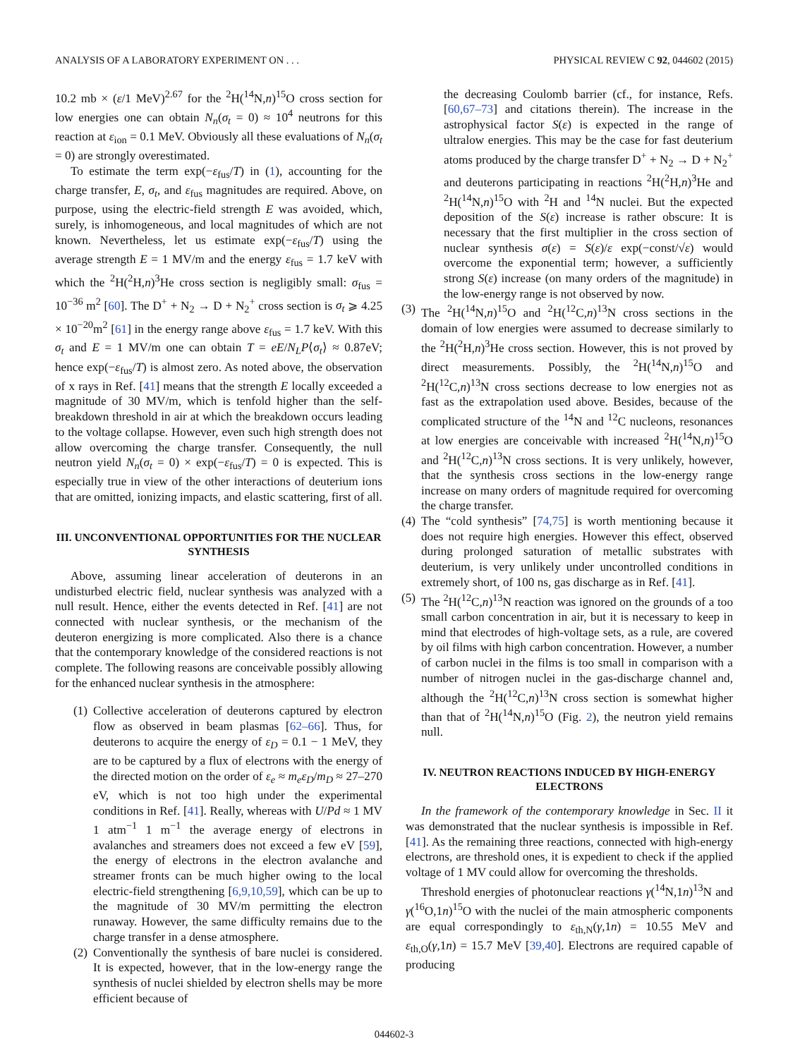ANALYSIS OF A LABORATORY EXPERIMENT ON . . . PHYSICAL REVIEW C 92, 044602 (2015)
10.2 mb × (ε/1 MeV)<sup>2.67</sup> for the <sup>2</sup>H(<sup>14</sup>N,n)<sup>15</sup>O cross section for low energies one can obtain N<sub>n</sub>(σ<sub>t</sub> = 0) ≈ 10<sup>4</sup> neutrons for this reaction at ε<sub>ion</sub> = 0.1 MeV. Obviously all these evaluations of N<sub>n</sub>(σ<sub>t</sub> = 0) are strongly overestimated.
To estimate the term exp(−ε<sub>fus</sub>/T) in (1), accounting for the charge transfer, E, σ<sub>t</sub>, and ε<sub>fus</sub> magnitudes are required. Above, on purpose, using the electric-field strength E was avoided, which, surely, is inhomogeneous, and local magnitudes of which are not known. Nevertheless, let us estimate exp(−ε<sub>fus</sub>/T) using the average strength E = 1 MV/m and the energy ε<sub>fus</sub> = 1.7 keV with which the <sup>2</sup>H(<sup>2</sup>H,n)<sup>3</sup>He cross section is negligibly small: σ<sub>fus</sub> = 10<sup>−36</sup> m<sup>2</sup> [60]. The D<sup>+</sup> + N<sub>2</sub> → D + N<sub>2</sub><sup>+</sup> cross section is σ<sub>t</sub> ⩾ 4.25 × 10<sup>−20</sup>m<sup>2</sup> [61] in the energy range above ε<sub>fus</sub> = 1.7 keV. With this σ<sub>t</sub> and E = 1 MV/m one can obtain T = eE/N<sub>L</sub>P⟨σ<sub>t</sub>⟩ ≈ 0.87eV; hence exp(−ε<sub>fus</sub>/T) is almost zero. As noted above, the observation of x rays in Ref. [41] means that the strength E locally exceeded a magnitude of 30 MV/m, which is tenfold higher than the self-breakdown threshold in air at which the breakdown occurs leading to the voltage collapse. However, even such high strength does not allow overcoming the charge transfer. Consequently, the null neutron yield N<sub>n</sub>(σ<sub>t</sub> = 0) × exp(−ε<sub>fus</sub>/T) = 0 is expected. This is especially true in view of the other interactions of deuterium ions that are omitted, ionizing impacts, and elastic scattering, first of all.
III. UNCONVENTIONAL OPPORTUNITIES FOR THE NUCLEAR SYNTHESIS
Above, assuming linear acceleration of deuterons in an undisturbed electric field, nuclear synthesis was analyzed with a null result. Hence, either the events detected in Ref. [41] are not connected with nuclear synthesis, or the mechanism of the deuteron energizing is more complicated. Also there is a chance that the contemporary knowledge of the considered reactions is not complete. The following reasons are conceivable possibly allowing for the enhanced nuclear synthesis in the atmosphere:
(1) Collective acceleration of deuterons captured by electron flow as observed in beam plasmas [62–66]. Thus, for deuterons to acquire the energy of ε<sub>D</sub> = 0.1 − 1 MeV, they are to be captured by a flux of electrons with the energy of the directed motion on the order of ε<sub>e</sub> ≈ m<sub>e</sub>ε<sub>D</sub>/m<sub>D</sub> ≈ 27–270 eV, which is not too high under the experimental conditions in Ref. [41]. Really, whereas with U/Pd ≈ 1 MV 1 atm<sup>−1</sup> 1 m<sup>−1</sup> the average energy of electrons in avalanches and streamers does not exceed a few eV [59], the energy of electrons in the electron avalanche and streamer fronts can be much higher owing to the local electric-field strengthening [6,9,10,59], which can be up to the magnitude of 30 MV/m permitting the electron runaway. However, the same difficulty remains due to the charge transfer in a dense atmosphere.
(2) Conventionally the synthesis of bare nuclei is considered. It is expected, however, that in the low-energy range the synthesis of nuclei shielded by electron shells may be more efficient because of
the decreasing Coulomb barrier (cf., for instance, Refs. [60,67–73] and citations therein). The increase in the astrophysical factor S(ε) is expected in the range of ultralow energies. This may be the case for fast deuterium atoms produced by the charge transfer D<sup>+</sup> + N<sub>2</sub> → D + N<sub>2</sub><sup>+</sup> and deuterons participating in reactions <sup>2</sup>H(<sup>2</sup>H,n)<sup>3</sup>He and <sup>2</sup>H(<sup>14</sup>N,n)<sup>15</sup>O with <sup>2</sup>H and <sup>14</sup>N nuclei. But the expected deposition of the S(ε) increase is rather obscure: It is necessary that the first multiplier in the cross section of nuclear synthesis σ(ε) = S(ε)/ε exp(−const/√ε) would overcome the exponential term; however, a sufficiently strong S(ε) increase (on many orders of the magnitude) in the low-energy range is not observed by now.
(3) The <sup>2</sup>H(<sup>14</sup>N,n)<sup>15</sup>O and <sup>2</sup>H(<sup>12</sup>C,n)<sup>13</sup>N cross sections in the domain of low energies were assumed to decrease similarly to the <sup>2</sup>H(<sup>2</sup>H,n)<sup>3</sup>He cross section. However, this is not proved by direct measurements. Possibly, the <sup>2</sup>H(<sup>14</sup>N,n)<sup>15</sup>O and <sup>2</sup>H(<sup>12</sup>C,n)<sup>13</sup>N cross sections decrease to low energies not as fast as the extrapolation used above. Besides, because of the complicated structure of the <sup>14</sup>N and <sup>12</sup>C nucleons, resonances at low energies are conceivable with increased <sup>2</sup>H(<sup>14</sup>N,n)<sup>15</sup>O and <sup>2</sup>H(<sup>12</sup>C,n)<sup>13</sup>N cross sections. It is very unlikely, however, that the synthesis cross sections in the low-energy range increase on many orders of magnitude required for overcoming the charge transfer.
(4) The “cold synthesis” [74,75] is worth mentioning because it does not require high energies. However this effect, observed during prolonged saturation of metallic substrates with deuterium, is very unlikely under uncontrolled conditions in extremely short, of 100 ns, gas discharge as in Ref. [41].
(5) The <sup>2</sup>H(<sup>12</sup>C,n)<sup>13</sup>N reaction was ignored on the grounds of a too small carbon concentration in air, but it is necessary to keep in mind that electrodes of high-voltage sets, as a rule, are covered by oil films with high carbon concentration. However, a number of carbon nuclei in the films is too small in comparison with a number of nitrogen nuclei in the gas-discharge channel and, although the <sup>2</sup>H(<sup>12</sup>C,n)<sup>13</sup>N cross section is somewhat higher than that of <sup>2</sup>H(<sup>14</sup>N,n)<sup>15</sup>O (Fig. 2), the neutron yield remains null.
IV. NEUTRON REACTIONS INDUCED BY HIGH-ENERGY ELECTRONS
In the framework of the contemporary knowledge in Sec. II it was demonstrated that the nuclear synthesis is impossible in Ref. [41]. As the remaining three reactions, connected with high-energy electrons, are threshold ones, it is expedient to check if the applied voltage of 1 MV could allow for overcoming the thresholds.
Threshold energies of photonuclear reactions γ(<sup>14</sup>N,1n)<sup>13</sup>N and γ(<sup>16</sup>O,1n)<sup>15</sup>O with the nuclei of the main atmospheric components are equal correspondingly to ε<sub>th,N</sub>(γ,1n) = 10.55 MeV and ε<sub>th,O</sub>(γ,1n) = 15.7 MeV [39,40]. Electrons are required capable of producing
044602-3